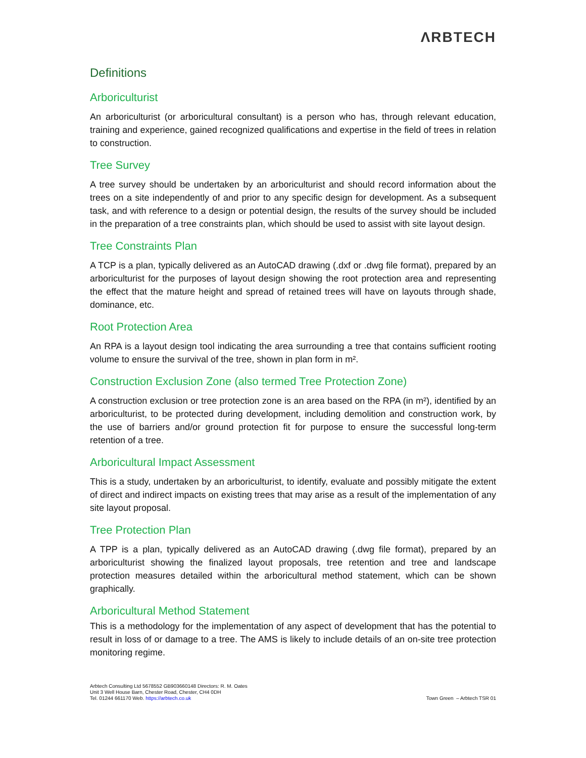ΛRBTECH
Definitions
Arboriculturist
An arboriculturist (or arboricultural consultant) is a person who has, through relevant education, training and experience, gained recognized qualifications and expertise in the field of trees in relation to construction.
Tree Survey
A tree survey should be undertaken by an arboriculturist and should record information about the trees on a site independently of and prior to any specific design for development. As a subsequent task, and with reference to a design or potential design, the results of the survey should be included in the preparation of a tree constraints plan, which should be used to assist with site layout design.
Tree Constraints Plan
A TCP is a plan, typically delivered as an AutoCAD drawing (.dxf or .dwg file format), prepared by an arboriculturist for the purposes of layout design showing the root protection area and representing the effect that the mature height and spread of retained trees will have on layouts through shade, dominance, etc.
Root Protection Area
An RPA is a layout design tool indicating the area surrounding a tree that contains sufficient rooting volume to ensure the survival of the tree, shown in plan form in m².
Construction Exclusion Zone (also termed Tree Protection Zone)
A construction exclusion or tree protection zone is an area based on the RPA (in m²), identified by an arboriculturist, to be protected during development, including demolition and construction work, by the use of barriers and/or ground protection fit for purpose to ensure the successful long-term retention of a tree.
Arboricultural Impact Assessment
This is a study, undertaken by an arboriculturist, to identify, evaluate and possibly mitigate the extent of direct and indirect impacts on existing trees that may arise as a result of the implementation of any site layout proposal.
Tree Protection Plan
A TPP is a plan, typically delivered as an AutoCAD drawing (.dwg file format), prepared by an arboriculturist showing the finalized layout proposals, tree retention and tree and landscape protection measures detailed within the arboricultural method statement, which can be shown graphically.
Arboricultural Method Statement
This is a methodology for the implementation of any aspect of development that has the potential to result in loss of or damage to a tree. The AMS is likely to include details of an on-site tree protection monitoring regime.
Arbtech Consulting Ltd 5678552 GB903660148 Directors: R. M. Oates
Unit 3 Well House Barn, Chester Road, Chester, CH4 0DH
Tel. 01244 661170 Web. https://arbtech.co.uk
Town Green – Arbtech TSR 01